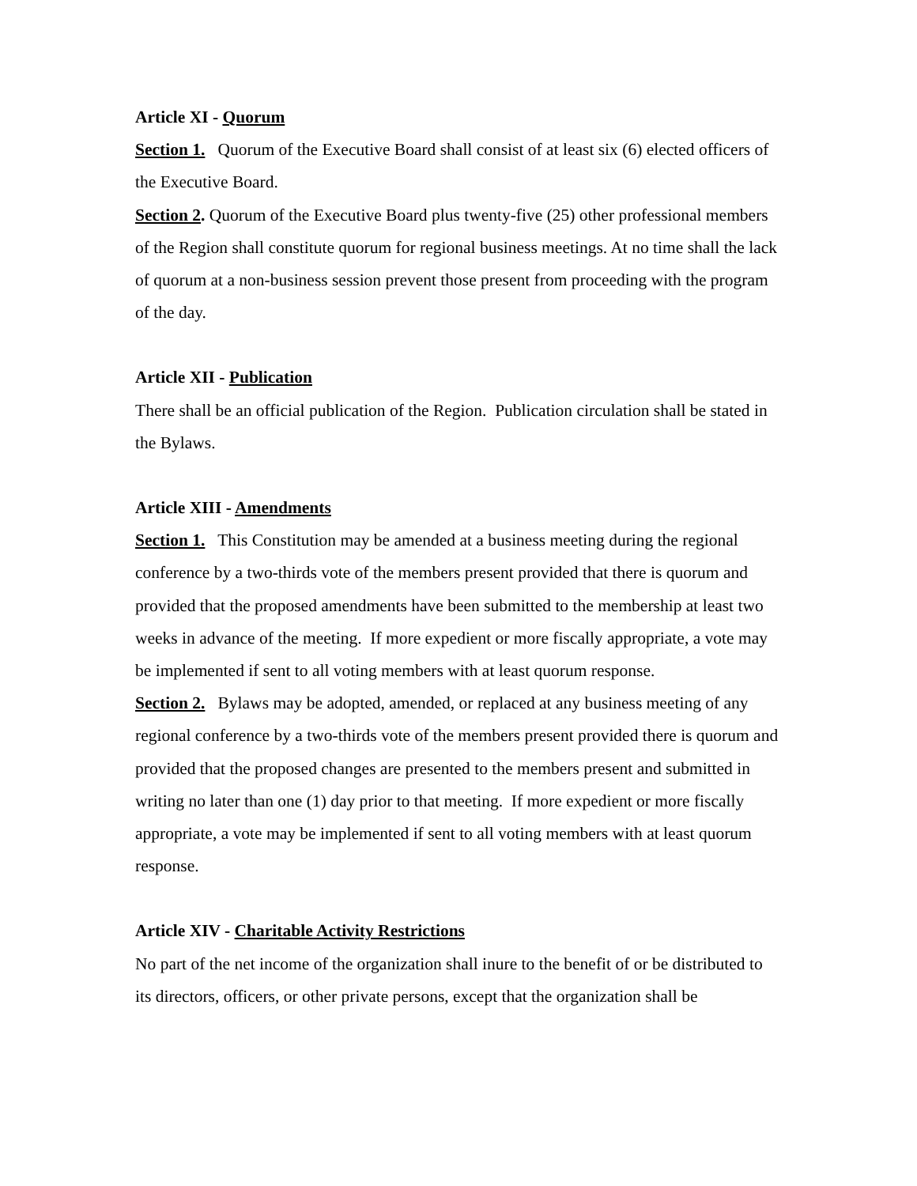Article XI - Quorum
Section 1. Quorum of the Executive Board shall consist of at least six (6) elected officers of the Executive Board.
Section 2. Quorum of the Executive Board plus twenty-five (25) other professional members of the Region shall constitute quorum for regional business meetings. At no time shall the lack of quorum at a non-business session prevent those present from proceeding with the program of the day.
Article XII - Publication
There shall be an official publication of the Region. Publication circulation shall be stated in the Bylaws.
Article XIII - Amendments
Section 1. This Constitution may be amended at a business meeting during the regional conference by a two-thirds vote of the members present provided that there is quorum and provided that the proposed amendments have been submitted to the membership at least two weeks in advance of the meeting. If more expedient or more fiscally appropriate, a vote may be implemented if sent to all voting members with at least quorum response.
Section 2. Bylaws may be adopted, amended, or replaced at any business meeting of any regional conference by a two-thirds vote of the members present provided there is quorum and provided that the proposed changes are presented to the members present and submitted in writing no later than one (1) day prior to that meeting. If more expedient or more fiscally appropriate, a vote may be implemented if sent to all voting members with at least quorum response.
Article XIV - Charitable Activity Restrictions
No part of the net income of the organization shall inure to the benefit of or be distributed to its directors, officers, or other private persons, except that the organization shall be